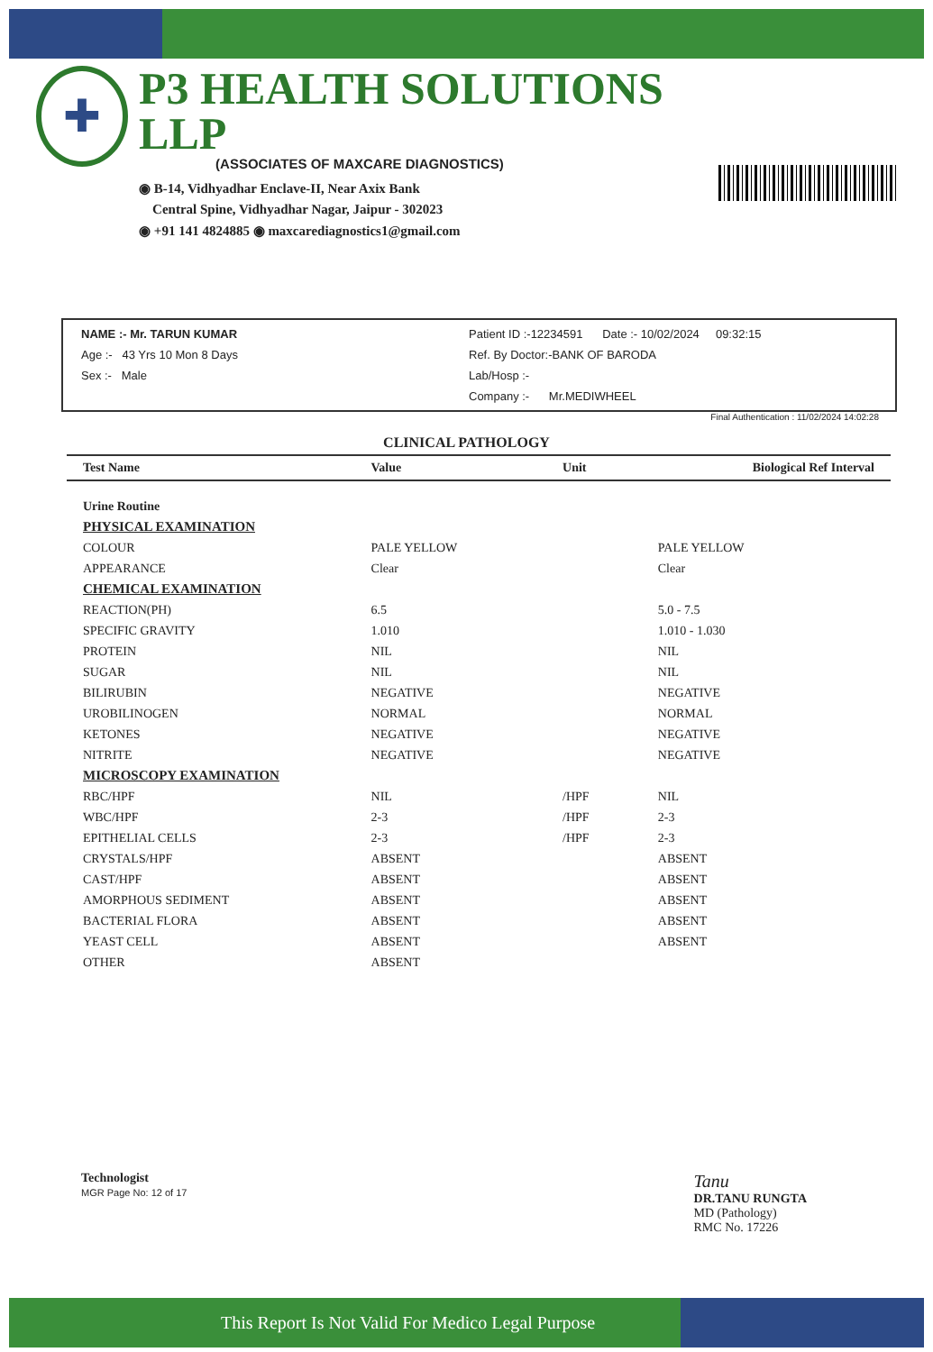✚
P3 HEALTH SOLUTIONS LLP
(ASSOCIATES OF MAXCARE DIAGNOSTICS)
◉ B-14, Vidhyadhar Enclave-II, Near Axix Bank
Central Spine, Vidhyadhar Nagar, Jaipur - 302023
◉ +91 141 4824885 ◉ maxcarediagnostics1@gmail.com
NAME :- Mr. TARUN KUMAR
Age :- 43 Yrs 10 Mon 8 Days
Sex :- Male
Patient ID :-12234591 Date :- 10/02/2024 09:32:15
Ref. By Doctor:-BANK OF BARODA
Lab/Hosp :-
Company :- Mr.MEDIWHEEL
Final Authentication : 11/02/2024 14:02:28
CLINICAL PATHOLOGY
| Test Name | Value | Unit | Biological Ref Interval |
| --- | --- | --- | --- |
| Urine Routine | | | |
| PHYSICAL EXAMINATION | | | |
| COLOUR | PALE YELLOW | | PALE YELLOW |
| APPEARANCE | Clear | | Clear |
| CHEMICAL EXAMINATION | | | |
| REACTION(PH) | 6.5 | | 5.0 - 7.5 |
| SPECIFIC GRAVITY | 1.010 | | 1.010 - 1.030 |
| PROTEIN | NIL | | NIL |
| SUGAR | NIL | | NIL |
| BILIRUBIN | NEGATIVE | | NEGATIVE |
| UROBILINOGEN | NORMAL | | NORMAL |
| KETONES | NEGATIVE | | NEGATIVE |
| NITRITE | NEGATIVE | | NEGATIVE |
| MICROSCOPY EXAMINATION | | | |
| RBC/HPF | NIL | /HPF | NIL |
| WBC/HPF | 2-3 | /HPF | 2-3 |
| EPITHELIAL CELLS | 2-3 | /HPF | 2-3 |
| CRYSTALS/HPF | ABSENT | | ABSENT |
| CAST/HPF | ABSENT | | ABSENT |
| AMORPHOUS SEDIMENT | ABSENT | | ABSENT |
| BACTERIAL FLORA | ABSENT | | ABSENT |
| YEAST CELL | ABSENT | | ABSENT |
| OTHER | ABSENT | | |
Technologist
MGR Page No: 12 of 17
Tanu
DR.TANU RUNGTA
MD (Pathology)
RMC No. 17226
This Report Is Not Valid For Medico Legal Purpose